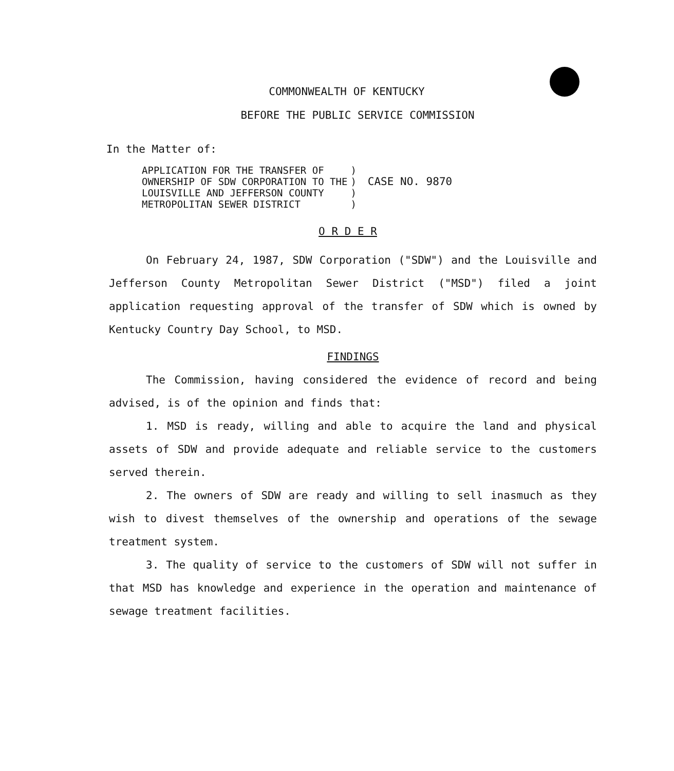COMMONWEALTH OF KENTUCKY
BEFORE THE PUBLIC SERVICE COMMISSION
In the Matter of:
APPLICATION FOR THE TRANSFER OF
OWNERSHIP OF SDW CORPORATION TO THE
LOUISVILLE AND JEFFERSON COUNTY
METROPOLITAN SEWER DISTRICT
)
)
)
)
CASE NO. 9870
O R D E R
On February 24, 1987, SDW Corporation ("SDW") and the Louisville and Jefferson County Metropolitan Sewer District ("MSD") filed a joint application requesting approval of the transfer of SDW which is owned by Kentucky Country Day School, to MSD.
FINDINGS
The Commission, having considered the evidence of record and being advised, is of the opinion and finds that:
1. MSD is ready, willing and able to acquire the land and physical assets of SDW and provide adequate and reliable service to the customers served therein.
2. The owners of SDW are ready and willing to sell inasmuch as they wish to divest themselves of the ownership and operations of the sewage treatment system.
3. The quality of service to the customers of SDW will not suffer in that MSD has knowledge and experience in the operation and maintenance of sewage treatment facilities.